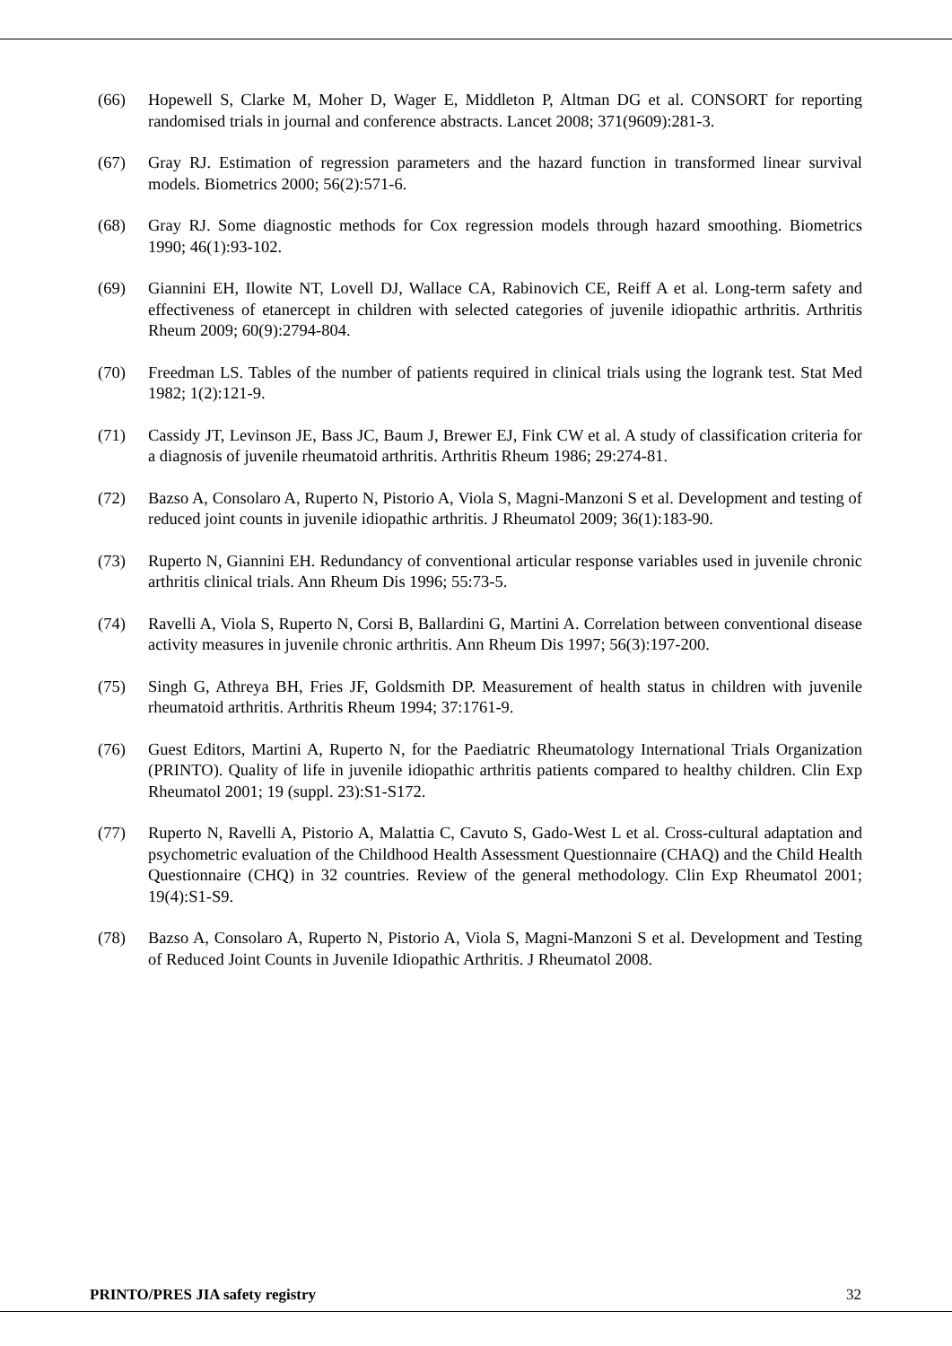(66) Hopewell S, Clarke M, Moher D, Wager E, Middleton P, Altman DG et al. CONSORT for reporting randomised trials in journal and conference abstracts. Lancet 2008; 371(9609):281-3.
(67) Gray RJ. Estimation of regression parameters and the hazard function in transformed linear survival models. Biometrics 2000; 56(2):571-6.
(68) Gray RJ. Some diagnostic methods for Cox regression models through hazard smoothing. Biometrics 1990; 46(1):93-102.
(69) Giannini EH, Ilowite NT, Lovell DJ, Wallace CA, Rabinovich CE, Reiff A et al. Long-term safety and effectiveness of etanercept in children with selected categories of juvenile idiopathic arthritis. Arthritis Rheum 2009; 60(9):2794-804.
(70) Freedman LS. Tables of the number of patients required in clinical trials using the logrank test. Stat Med 1982; 1(2):121-9.
(71) Cassidy JT, Levinson JE, Bass JC, Baum J, Brewer EJ, Fink CW et al. A study of classification criteria for a diagnosis of juvenile rheumatoid arthritis. Arthritis Rheum 1986; 29:274-81.
(72) Bazso A, Consolaro A, Ruperto N, Pistorio A, Viola S, Magni-Manzoni S et al. Development and testing of reduced joint counts in juvenile idiopathic arthritis. J Rheumatol 2009; 36(1):183-90.
(73) Ruperto N, Giannini EH. Redundancy of conventional articular response variables used in juvenile chronic arthritis clinical trials. Ann Rheum Dis 1996; 55:73-5.
(74) Ravelli A, Viola S, Ruperto N, Corsi B, Ballardini G, Martini A. Correlation between conventional disease activity measures in juvenile chronic arthritis. Ann Rheum Dis 1997; 56(3):197-200.
(75) Singh G, Athreya BH, Fries JF, Goldsmith DP. Measurement of health status in children with juvenile rheumatoid arthritis. Arthritis Rheum 1994; 37:1761-9.
(76) Guest Editors, Martini A, Ruperto N, for the Paediatric Rheumatology International Trials Organization (PRINTO). Quality of life in juvenile idiopathic arthritis patients compared to healthy children. Clin Exp Rheumatol 2001; 19 (suppl. 23):S1-S172.
(77) Ruperto N, Ravelli A, Pistorio A, Malattia C, Cavuto S, Gado-West L et al. Cross-cultural adaptation and psychometric evaluation of the Childhood Health Assessment Questionnaire (CHAQ) and the Child Health Questionnaire (CHQ) in 32 countries. Review of the general methodology. Clin Exp Rheumatol 2001; 19(4):S1-S9.
(78) Bazso A, Consolaro A, Ruperto N, Pistorio A, Viola S, Magni-Manzoni S et al. Development and Testing of Reduced Joint Counts in Juvenile Idiopathic Arthritis. J Rheumatol 2008.
PRINTO/PRES JIA safety registry 32